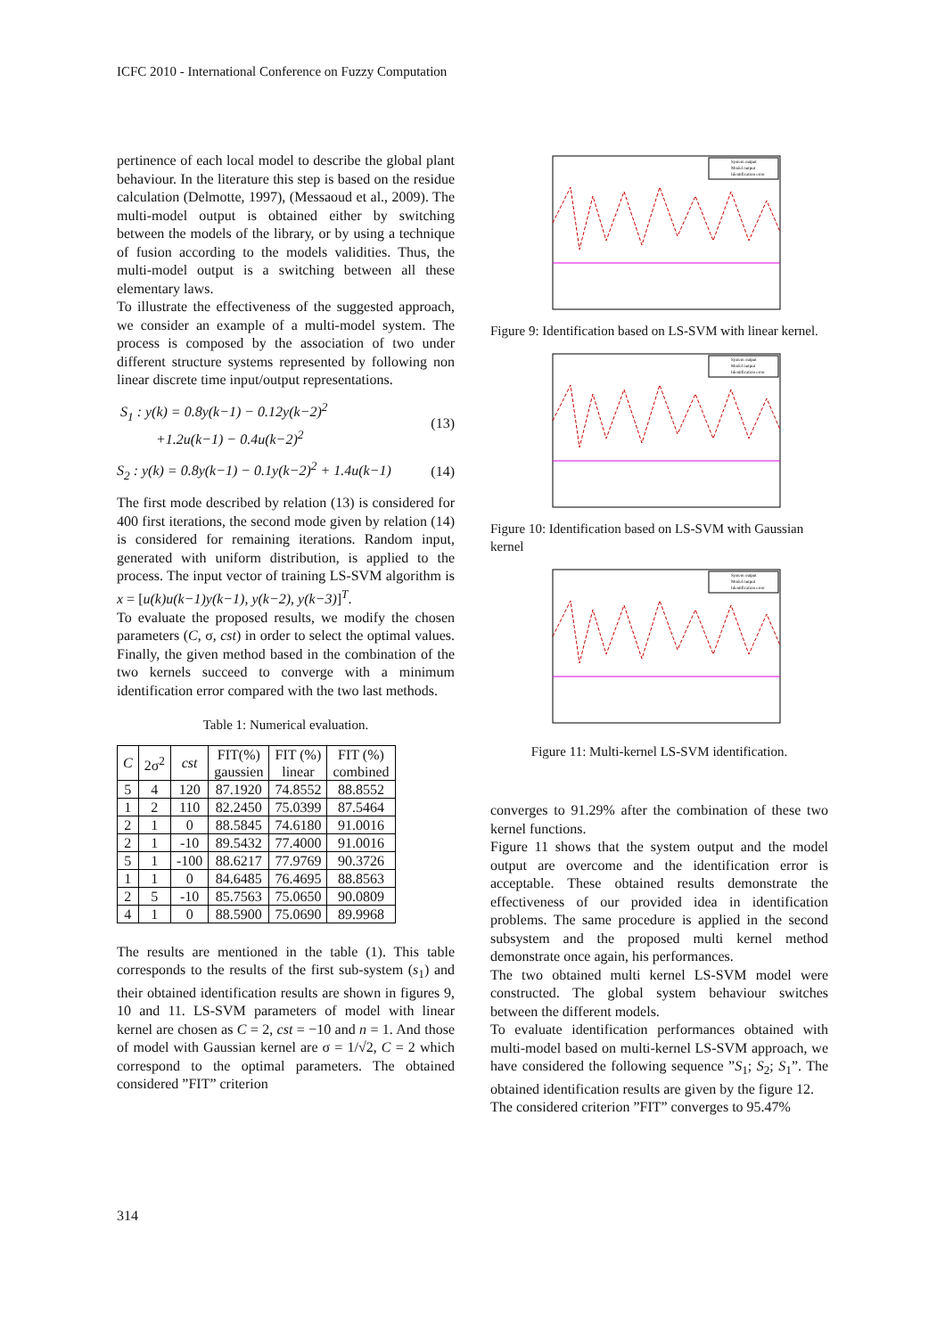ICFC 2010 - International Conference on Fuzzy Computation
pertinence of each local model to describe the global plant behaviour. In the literature this step is based on the residue calculation (Delmotte, 1997), (Messaoud et al., 2009). The multi-model output is obtained either by switching between the models of the library, or by using a technique of fusion according to the models validities. Thus, the multi-model output is a switching between all these elementary laws.
To illustrate the effectiveness of the suggested approach, we consider an example of a multi-model system. The process is composed by the association of two under different structure systems represented by following non linear discrete time input/output representations.
S<sub>1</sub> : y(k) = 0.8y(k−1) − 0.12y(k−2)<sup>2</sup>
+1.2u(k−1) − 0.4u(k−2)<sup>2</sup> (13)
S<sub>2</sub> : y(k) = 0.8y(k−1) − 0.1y(k−2)<sup>2</sup> + 1.4u(k−1) (14)
The first mode described by relation (13) is considered for 400 first iterations, the second mode given by relation (14) is considered for remaining iterations. Random input, generated with uniform distribution, is applied to the process. The input vector of training LS-SVM algorithm is x = [u(k)u(k−1)y(k−1), y(k−2), y(k−3)]<sup>T</sup>.
To evaluate the proposed results, we modify the chosen parameters (C, σ, cst) in order to select the optimal values. Finally, the given method based in the combination of the two kernels succeed to converge with a minimum identification error compared with the two last methods.
Table 1: Numerical evaluation.
| C | 2σ<sup>2</sup> | cst | FIT(%) gaussien | FIT (%) linear | FIT (%) combined |
| --- | --- | --- | --- | --- | --- |
| 5 | 4 | 120 | 87.1920 | 74.8552 | 88.8552 |
| 1 | 2 | 110 | 82.2450 | 75.0399 | 87.5464 |
| 2 | 1 | 0 | 88.5845 | 74.6180 | 91.0016 |
| 2 | 1 | -10 | 89.5432 | 77.4000 | 91.0016 |
| 5 | 1 | -100 | 88.6217 | 77.9769 | 90.3726 |
| 1 | 1 | 0 | 84.6485 | 76.4695 | 88.8563 |
| 2 | 5 | -10 | 85.7563 | 75.0650 | 90.0809 |
| 4 | 1 | 0 | 88.5900 | 75.0690 | 89.9968 |
The results are mentioned in the table (1). This table corresponds to the results of the first sub-system (s<sub>1</sub>) and their obtained identification results are shown in figures 9, 10 and 11. LS-SVM parameters of model with linear kernel are chosen as C = 2, cst = −10 and n = 1. And those of model with Gaussian kernel are σ = 1/√2, C = 2 which correspond to the optimal parameters. The obtained considered ”FIT” criterion
System output
Model output
Identification error
Figure 9: Identification based on LS-SVM with linear kernel.
System output
Model output
Identification error
Figure 10: Identification based on LS-SVM with Gaussian kernel
System output
Model output
Identification error
Figure 11: Multi-kernel LS-SVM identification.
converges to 91.29% after the combination of these two kernel functions.
Figure 11 shows that the system output and the model output are overcome and the identification error is acceptable. These obtained results demonstrate the effectiveness of our provided idea in identification problems. The same procedure is applied in the second subsystem and the proposed multi kernel method demonstrate once again, his performances.
The two obtained multi kernel LS-SVM model were constructed. The global system behaviour switches between the different models.
To evaluate identification performances obtained with multi-model based on multi-kernel LS-SVM approach, we have considered the following sequence ”S<sub>1</sub>; S<sub>2</sub>; S<sub>1</sub>”. The obtained identification results are given by the figure 12.
The considered criterion ”FIT” converges to 95.47%
314